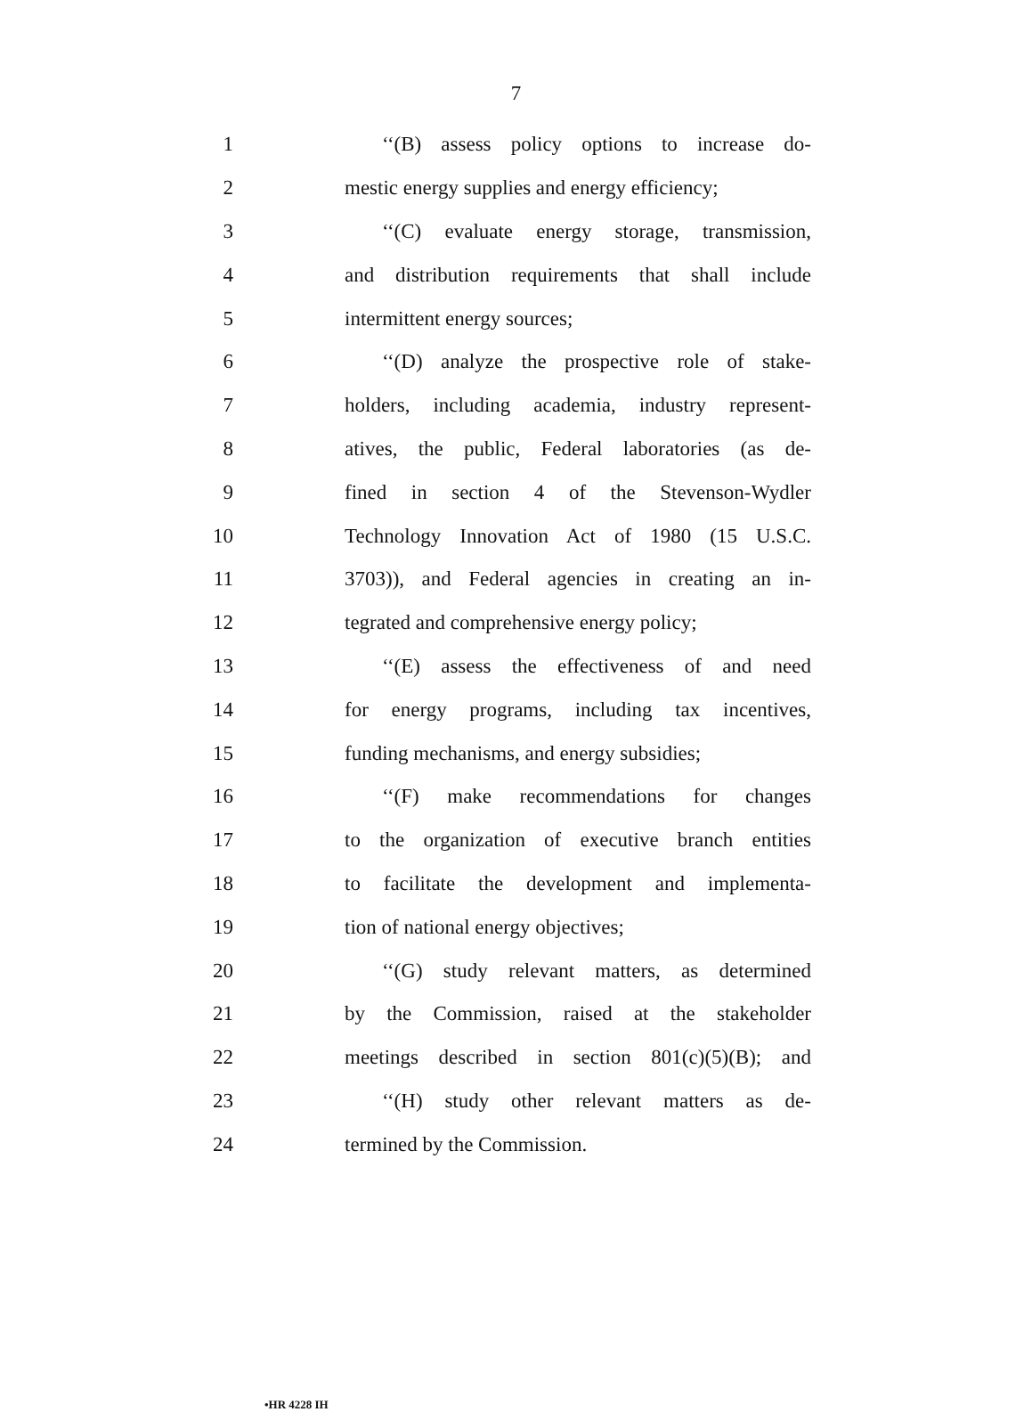7
1 ‘‘(B) assess policy options to increase do-
2 mestic energy supplies and energy efficiency;
3 ‘‘(C) evaluate energy storage, transmission,
4 and distribution requirements that shall include
5 intermittent energy sources;
6 ‘‘(D) analyze the prospective role of stake-
7 holders, including academia, industry represent-
8 atives, the public, Federal laboratories (as de-
9 fined in section 4 of the Stevenson-Wydler
10 Technology Innovation Act of 1980 (15 U.S.C.
11 3703)), and Federal agencies in creating an in-
12 tegrated and comprehensive energy policy;
13 ‘‘(E) assess the effectiveness of and need
14 for energy programs, including tax incentives,
15 funding mechanisms, and energy subsidies;
16 ‘‘(F) make recommendations for changes
17 to the organization of executive branch entities
18 to facilitate the development and implementa-
19 tion of national energy objectives;
20 ‘‘(G) study relevant matters, as determined
21 by the Commission, raised at the stakeholder
22 meetings described in section 801(c)(5)(B); and
23 ‘‘(H) study other relevant matters as de-
24 termined by the Commission.
•HR 4228 IH